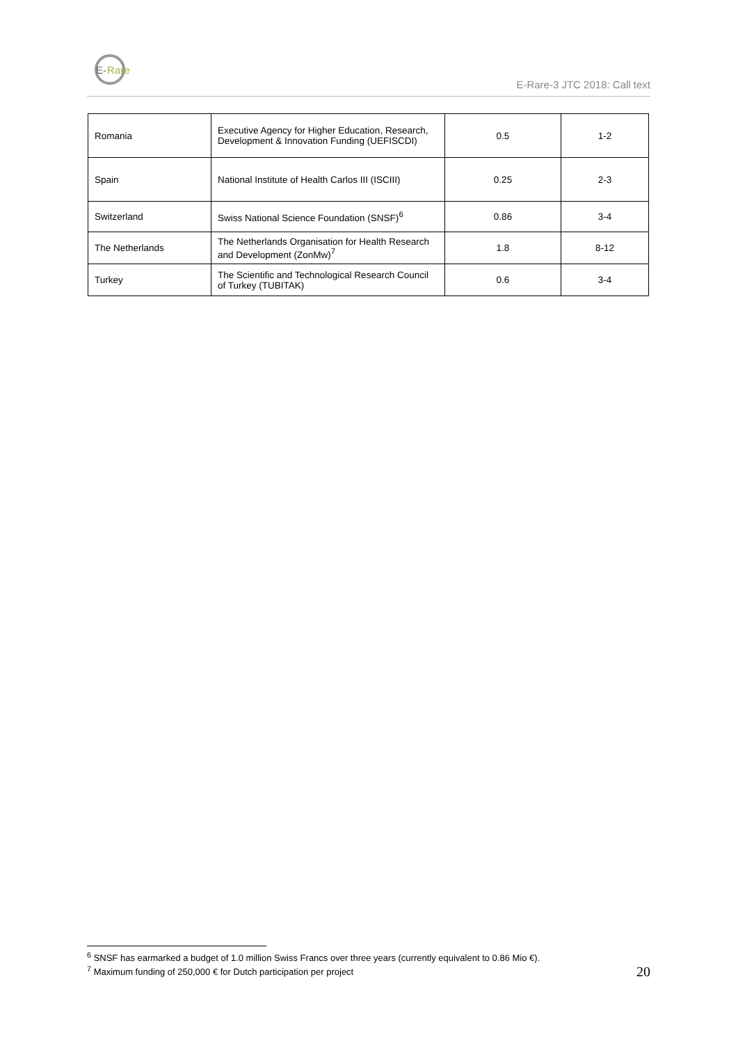E-
Rare
E-Rare-3 JTC 2018: Call text
| Romania | Executive Agency for Higher Education, Research, Development & Innovation Funding (UEFISCDI) | 0.5 | 1-2 |
| Spain | National Institute of Health Carlos III (ISCIII) | 0.25 | 2-3 |
| Switzerland | Swiss National Science Foundation (SNSF)<sup>6</sup> | 0.86 | 3-4 |
| The Netherlands | The Netherlands Organisation for Health Research and Development (ZonMw)<sup>7</sup> | 1.8 | 8-12 |
| Turkey | The Scientific and Technological Research Council of Turkey (TUBITAK) | 0.6 | 3-4 |
<sup>6</sup> SNSF has earmarked a budget of 1.0 million Swiss Francs over three years (currently equivalent to 0.86 Mio €).
<sup>7</sup> Maximum funding of 250,000 € for Dutch participation per project
20